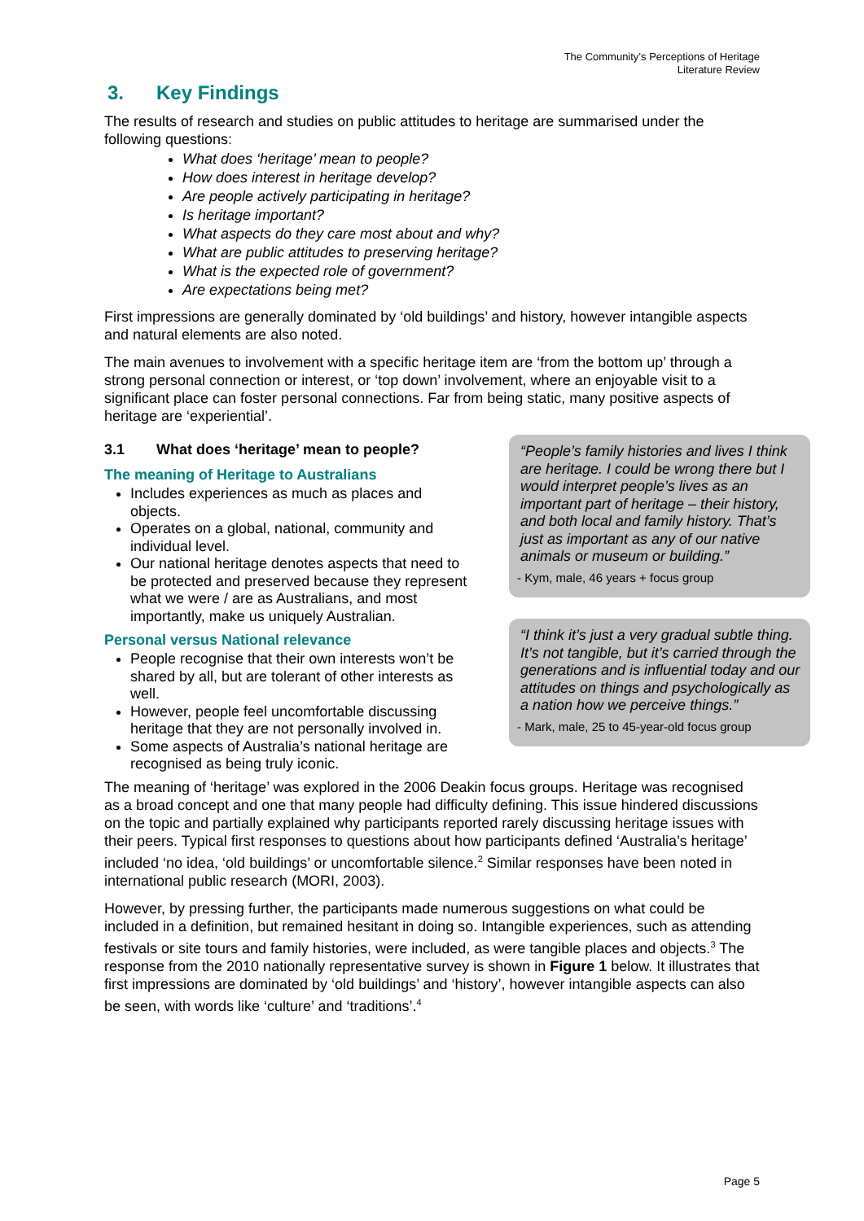The Community’s Perceptions of Heritage
Literature Review
3. Key Findings
The results of research and studies on public attitudes to heritage are summarised under the following questions:
What does ‘heritage’ mean to people?
How does interest in heritage develop?
Are people actively participating in heritage?
Is heritage important?
What aspects do they care most about and why?
What are public attitudes to preserving heritage?
What is the expected role of government?
Are expectations being met?
First impressions are generally dominated by ‘old buildings’ and history, however intangible aspects and natural elements are also noted.
The main avenues to involvement with a specific heritage item are ‘from the bottom up’ through a strong personal connection or interest, or ‘top down’ involvement, where an enjoyable visit to a significant place can foster personal connections. Far from being static, many positive aspects of heritage are ‘experiential’.
3.1 What does ‘heritage’ mean to people?
The meaning of Heritage to Australians
Includes experiences as much as places and objects.
Operates on a global, national, community and individual level.
Our national heritage denotes aspects that need to be protected and preserved because they represent what we were / are as Australians, and most importantly, make us uniquely Australian.
Personal versus National relevance
People recognise that their own interests won’t be shared by all, but are tolerant of other interests as well.
However, people feel uncomfortable discussing heritage that they are not personally involved in.
Some aspects of Australia’s national heritage are recognised as being truly iconic.
“People’s family histories and lives I think are heritage. I could be wrong there but I would interpret people’s lives as an important part of heritage – their history, and both local and family history. That’s just as important as any of our native animals or museum or building.”
- Kym, male, 46 years + focus group
“I think it’s just a very gradual subtle thing. It’s not tangible, but it’s carried through the generations and is influential today and our attitudes on things and psychologically as a nation how we perceive things.”
- Mark, male, 25 to 45-year-old focus group
The meaning of ‘heritage’ was explored in the 2006 Deakin focus groups. Heritage was recognised as a broad concept and one that many people had difficulty defining. This issue hindered discussions on the topic and partially explained why participants reported rarely discussing heritage issues with their peers. Typical first responses to questions about how participants defined ‘Australia’s heritage’ included ‘no idea, ‘old buildings’ or uncomfortable silence.<sup>2</sup> Similar responses have been noted in international public research (MORI, 2003).
However, by pressing further, the participants made numerous suggestions on what could be included in a definition, but remained hesitant in doing so. Intangible experiences, such as attending festivals or site tours and family histories, were included, as were tangible places and objects.<sup>3</sup> The response from the 2010 nationally representative survey is shown in Figure 1 below. It illustrates that first impressions are dominated by ‘old buildings’ and ‘history’, however intangible aspects can also be seen, with words like ‘culture’ and ‘traditions’.<sup>4</sup>
Page 5